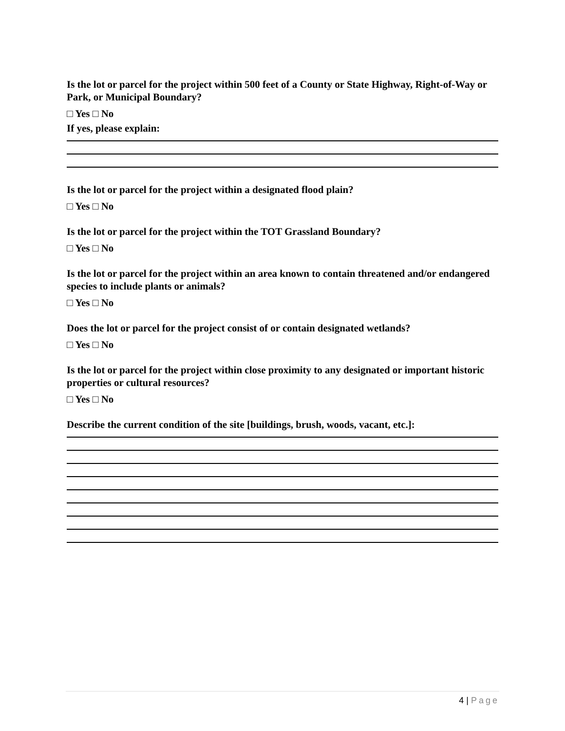Is the lot or parcel for the project within 500 feet of a County or State Highway, Right-of-Way or Park, or Municipal Boundary?
□ Yes □ No
If yes, please explain:
Is the lot or parcel for the project within a designated flood plain?
□ Yes □ No
Is the lot or parcel for the project within the TOT Grassland Boundary?
□ Yes □ No
Is the lot or parcel for the project within an area known to contain threatened and/or endangered species to include plants or animals?
□ Yes □ No
Does the lot or parcel for the project consist of or contain designated wetlands?
□ Yes □ No
Is the lot or parcel for the project within close proximity to any designated or important historic properties or cultural resources?
□ Yes □ No
Describe the current condition of the site [buildings, brush, woods, vacant, etc.]:
4 | Page